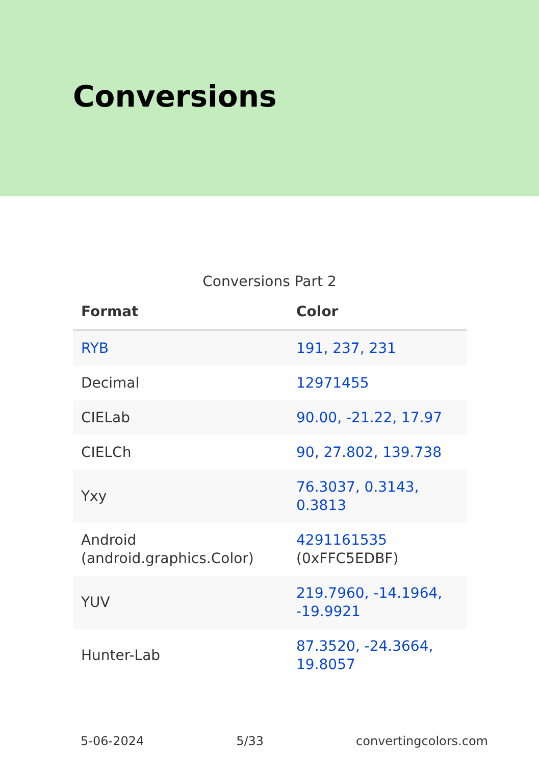Conversions
Conversions Part 2
| Format | Color |
| --- | --- |
| RYB | 191, 237, 231 |
| Decimal | 12971455 |
| CIELab | 90.00, -21.22, 17.97 |
| CIELCh | 90, 27.802, 139.738 |
| Yxy | 76.3037, 0.3143, 0.3813 |
| Android (android.graphics.Color) | 4291161535 (0xFFC5EDBF) |
| YUV | 219.7960, -14.1964, -19.9921 |
| Hunter-Lab | 87.3520, -24.3664, 19.8057 |
5-06-2024 5/33 convertingcolors.com